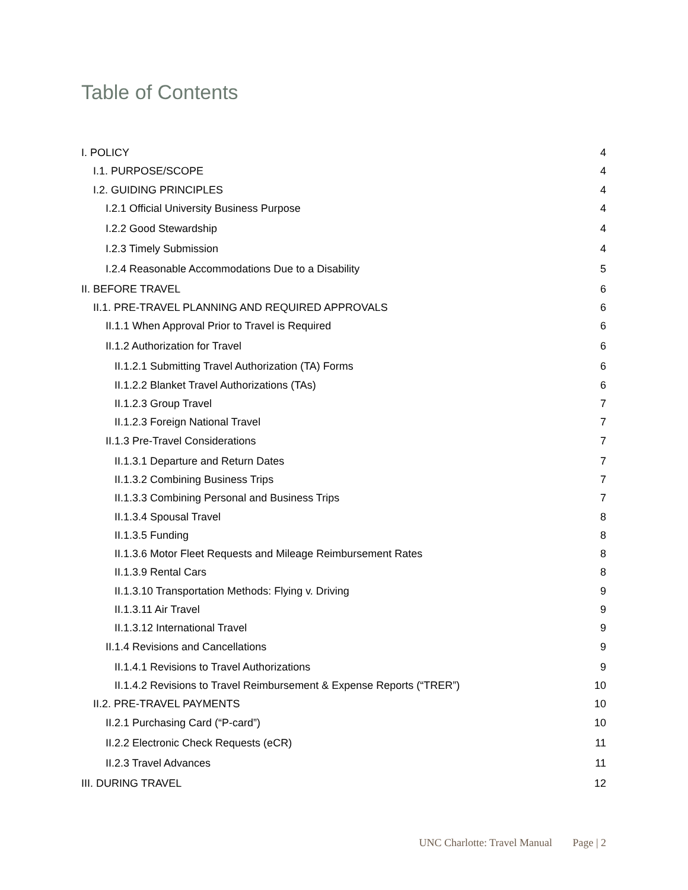Table of Contents
I. POLICY 4
I.1. PURPOSE/SCOPE 4
I.2. GUIDING PRINCIPLES 4
I.2.1 Official University Business Purpose 4
I.2.2 Good Stewardship 4
I.2.3 Timely Submission 4
I.2.4 Reasonable Accommodations Due to a Disability 5
II. BEFORE TRAVEL 6
II.1. PRE-TRAVEL PLANNING AND REQUIRED APPROVALS 6
II.1.1 When Approval Prior to Travel is Required 6
II.1.2 Authorization for Travel 6
II.1.2.1 Submitting Travel Authorization (TA) Forms 6
II.1.2.2 Blanket Travel Authorizations (TAs) 6
II.1.2.3 Group Travel 7
II.1.2.3 Foreign National Travel 7
II.1.3 Pre-Travel Considerations 7
II.1.3.1 Departure and Return Dates 7
II.1.3.2 Combining Business Trips 7
II.1.3.3 Combining Personal and Business Trips 7
II.1.3.4 Spousal Travel 8
II.1.3.5 Funding 8
II.1.3.6 Motor Fleet Requests and Mileage Reimbursement Rates 8
II.1.3.9 Rental Cars 8
II.1.3.10 Transportation Methods: Flying v. Driving 9
II.1.3.11 Air Travel 9
II.1.3.12 International Travel 9
II.1.4 Revisions and Cancellations 9
II.1.4.1 Revisions to Travel Authorizations 9
II.1.4.2 Revisions to Travel Reimbursement & Expense Reports (“TRER”) 10
II.2. PRE-TRAVEL PAYMENTS 10
II.2.1 Purchasing Card (“P-card”) 10
II.2.2 Electronic Check Requests (eCR) 11
II.2.3 Travel Advances 11
III. DURING TRAVEL 12
UNC Charlotte: Travel Manual Page | 2